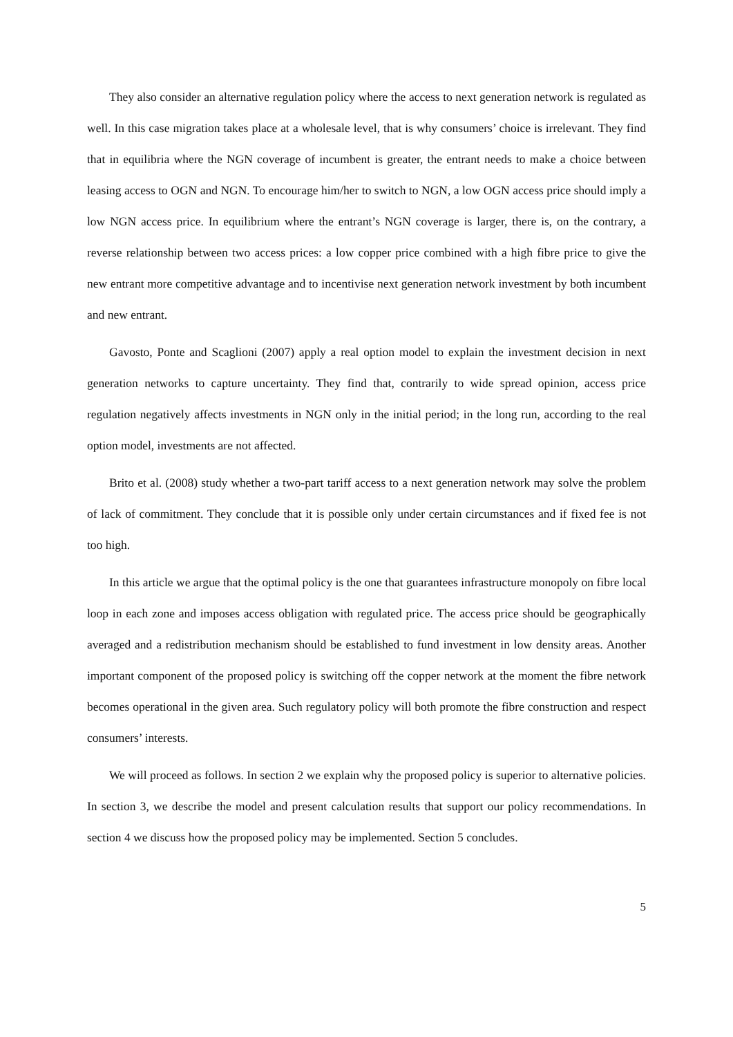They also consider an alternative regulation policy where the access to next generation network is regulated as well. In this case migration takes place at a wholesale level, that is why consumers’ choice is irrelevant. They find that in equilibria where the NGN coverage of incumbent is greater, the entrant needs to make a choice between leasing access to OGN and NGN. To encourage him/her to switch to NGN, a low OGN access price should imply a low NGN access price. In equilibrium where the entrant’s NGN coverage is larger, there is, on the contrary, a reverse relationship between two access prices: a low copper price combined with a high fibre price to give the new entrant more competitive advantage and to incentivise next generation network investment by both incumbent and new entrant.
Gavosto, Ponte and Scaglioni (2007) apply a real option model to explain the investment decision in next generation networks to capture uncertainty. They find that, contrarily to wide spread opinion, access price regulation negatively affects investments in NGN only in the initial period; in the long run, according to the real option model, investments are not affected.
Brito et al. (2008) study whether a two-part tariff access to a next generation network may solve the problem of lack of commitment. They conclude that it is possible only under certain circumstances and if fixed fee is not too high.
In this article we argue that the optimal policy is the one that guarantees infrastructure monopoly on fibre local loop in each zone and imposes access obligation with regulated price. The access price should be geographically averaged and a redistribution mechanism should be established to fund investment in low density areas. Another important component of the proposed policy is switching off the copper network at the moment the fibre network becomes operational in the given area. Such regulatory policy will both promote the fibre construction and respect consumers’ interests.
We will proceed as follows. In section 2 we explain why the proposed policy is superior to alternative policies. In section 3, we describe the model and present calculation results that support our policy recommendations. In section 4 we discuss how the proposed policy may be implemented. Section 5 concludes.
5